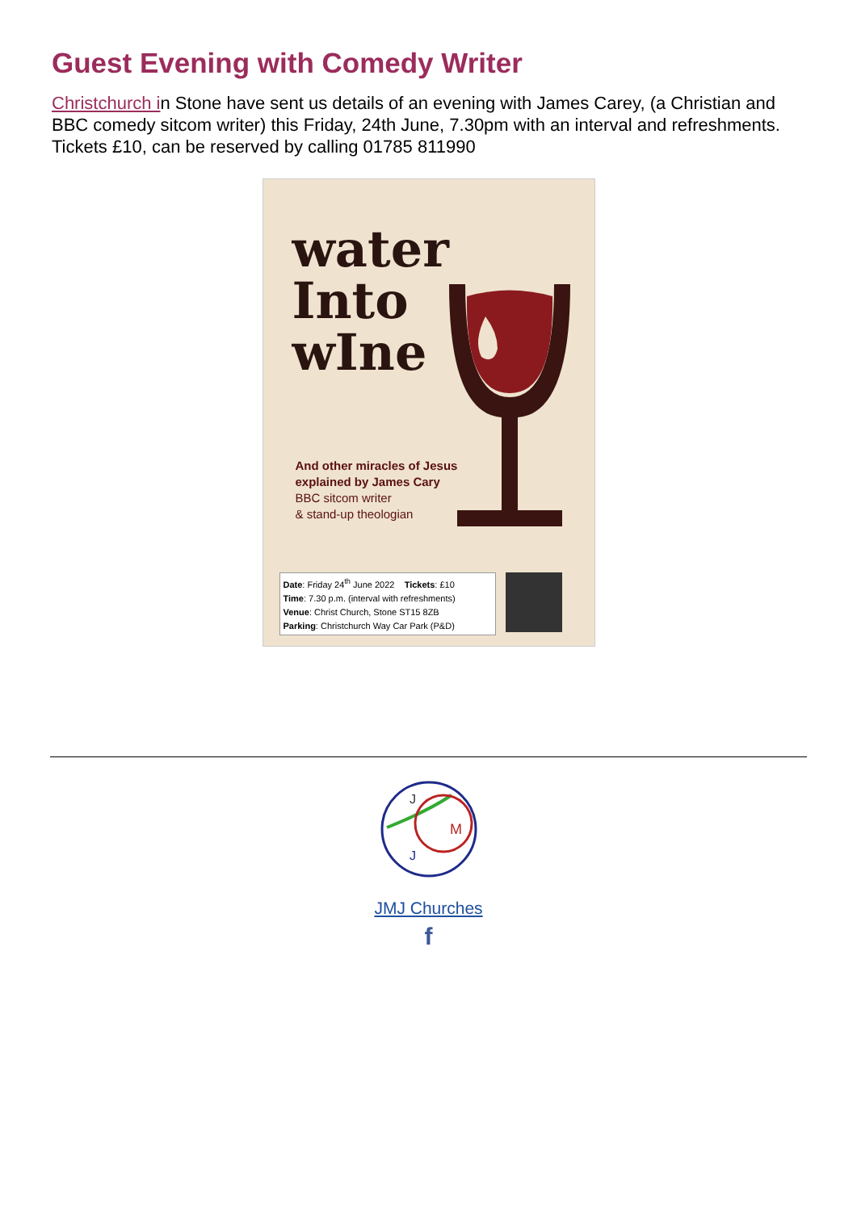Guest Evening with Comedy Writer
Christchurch in Stone have sent us details of an evening with James Carey, (a Christian and BBC comedy sitcom writer) this Friday, 24th June, 7.30pm with an interval and refreshments. Tickets £10, can be reserved by calling 01785 811990
water
Into
wIne
And other miracles of Jesus
explained by James Cary
BBC sitcom writer
& stand-up theologian
Date: Friday 24<sup>th</sup> June 2022 Tickets: £10
Time: 7.30 p.m. (interval with refreshments)
Venue: Christ Church, Stone ST15 8ZB
Parking: Christchurch Way Car Park (P&D)
J
M
J
JMJ Churches
f